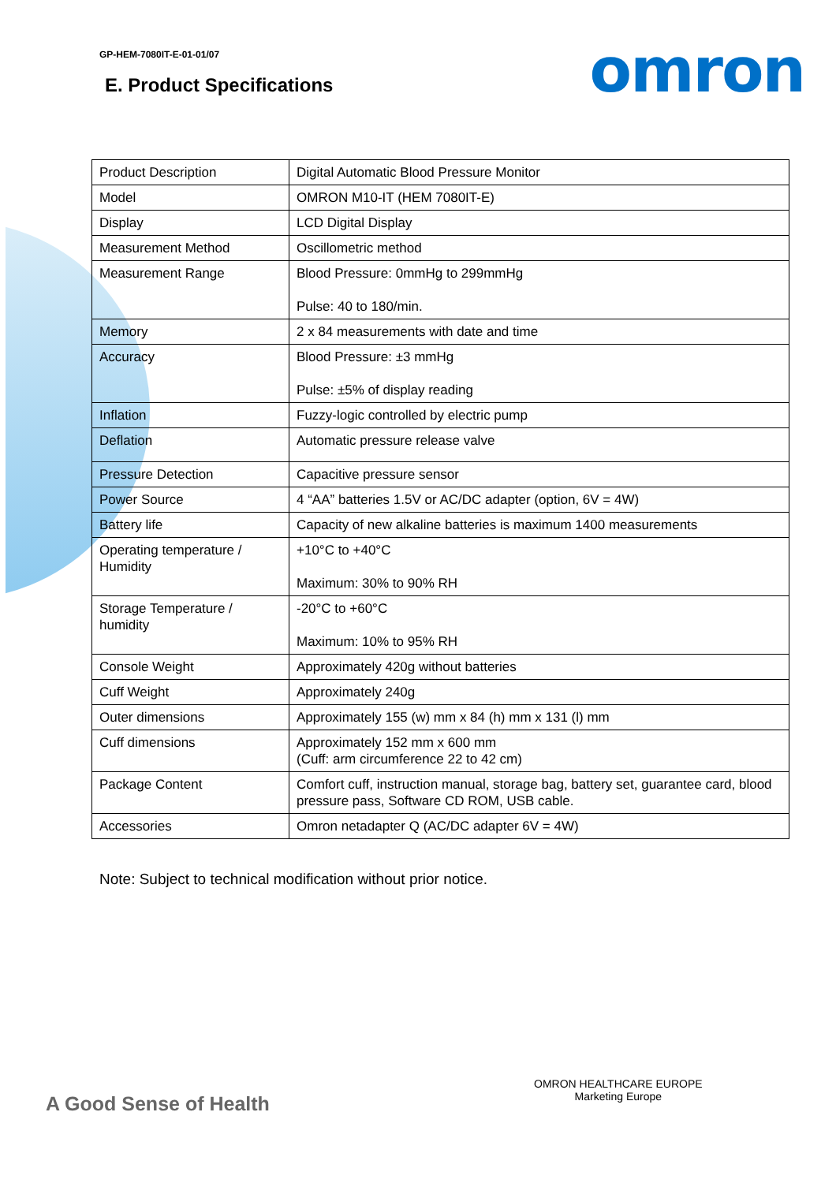GP-HEM-7080IT-E-01-01/07
omron
E. Product Specifications
| Product Description | Digital Automatic Blood Pressure Monitor |
| Model | OMRON M10-IT (HEM 7080IT-E) |
| Display | LCD Digital Display |
| Measurement Method | Oscillometric method |
| Measurement Range | Blood Pressure: 0mmHg to 299mmHg Pulse: 40 to 180/min. |
| Memory | 2 x 84 measurements with date and time |
| Accuracy | Blood Pressure: ±3 mmHg Pulse: ±5% of display reading |
| Inflation | Fuzzy-logic controlled by electric pump |
| Deflation | Automatic pressure release valve |
| Pressure Detection | Capacitive pressure sensor |
| Power Source | 4 “AA” batteries 1.5V or AC/DC adapter (option, 6V = 4W) |
| Battery life | Capacity of new alkaline batteries is maximum 1400 measurements |
| Operating temperature / Humidity | +10°C to +40°C Maximum: 30% to 90% RH |
| Storage Temperature / humidity | -20°C to +60°C Maximum: 10% to 95% RH |
| Console Weight | Approximately 420g without batteries |
| Cuff Weight | Approximately 240g |
| Outer dimensions | Approximately 155 (w) mm x 84 (h) mm x 131 (l) mm |
| Cuff dimensions | Approximately 152 mm x 600 mm (Cuff: arm circumference 22 to 42 cm) |
| Package Content | Comfort cuff, instruction manual, storage bag, battery set, guarantee card, blood pressure pass, Software CD ROM, USB cable. |
| Accessories | Omron netadapter Q (AC/DC adapter 6V = 4W) |
Note: Subject to technical modification without prior notice.
OMRON HEALTHCARE EUROPE
Marketing Europe
A Good Sense of Health